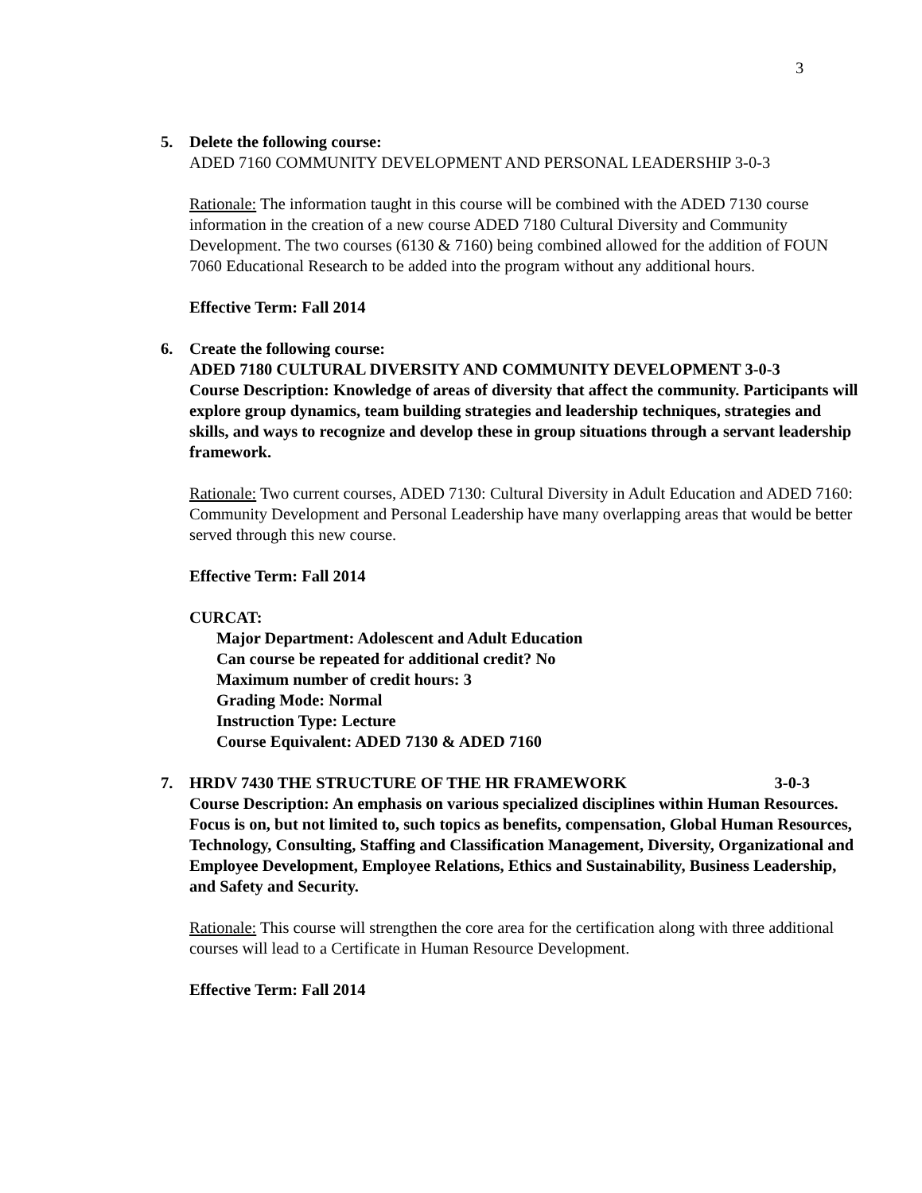3
5. Delete the following course:
ADED 7160 COMMUNITY DEVELOPMENT AND PERSONAL LEADERSHIP 3-0-3
Rationale: The information taught in this course will be combined with the ADED 7130 course information in the creation of a new course ADED 7180 Cultural Diversity and Community Development. The two courses (6130 & 7160) being combined allowed for the addition of FOUN 7060 Educational Research to be added into the program without any additional hours.
Effective Term: Fall 2014
6. Create the following course:
ADED 7180 CULTURAL DIVERSITY AND COMMUNITY DEVELOPMENT 3-0-3
Course Description: Knowledge of areas of diversity that affect the community. Participants will explore group dynamics, team building strategies and leadership techniques, strategies and skills, and ways to recognize and develop these in group situations through a servant leadership framework.
Rationale: Two current courses, ADED 7130: Cultural Diversity in Adult Education and ADED 7160: Community Development and Personal Leadership have many overlapping areas that would be better served through this new course.
Effective Term: Fall 2014
CURCAT:
Major Department: Adolescent and Adult Education
Can course be repeated for additional credit? No
Maximum number of credit hours: 3
Grading Mode: Normal
Instruction Type: Lecture
Course Equivalent: ADED 7130 & ADED 7160
7. HRDV 7430 THE STRUCTURE OF THE HR FRAMEWORK 3-0-3
Course Description: An emphasis on various specialized disciplines within Human Resources. Focus is on, but not limited to, such topics as benefits, compensation, Global Human Resources, Technology, Consulting, Staffing and Classification Management, Diversity, Organizational and Employee Development, Employee Relations, Ethics and Sustainability, Business Leadership, and Safety and Security.
Rationale: This course will strengthen the core area for the certification along with three additional courses will lead to a Certificate in Human Resource Development.
Effective Term: Fall 2014